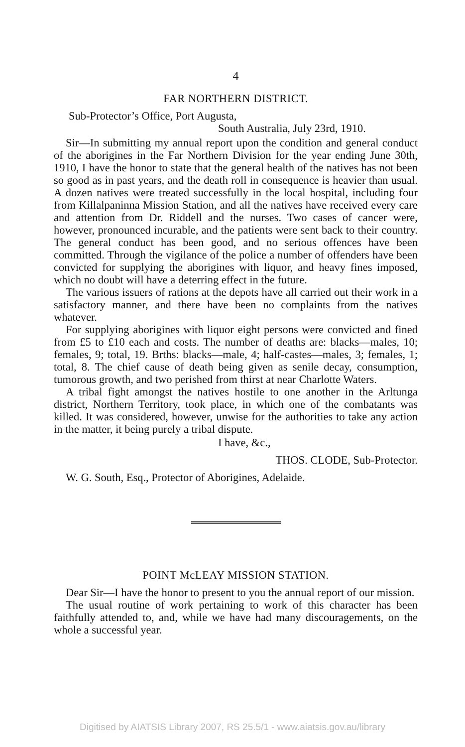4
FAR NORTHERN DISTRICT.
Sub-Protector’s Office, Port Augusta,
South Australia, July 23rd, 1910.
Sir—In submitting my annual report upon the condition and general conduct of the aborigines in the Far Northern Division for the year ending June 30th, 1910, I have the honor to state that the general health of the natives has not been so good as in past years, and the death roll in consequence is heavier than usual. A dozen natives were treated successfully in the local hospital, including four from Killalpaninna Mission Station, and all the natives have received every care and attention from Dr. Riddell and the nurses. Two cases of cancer were, however, pronounced incurable, and the patients were sent back to their country. The general conduct has been good, and no serious offences have been committed. Through the vigilance of the police a number of offenders have been convicted for supplying the aborigines with liquor, and heavy fines imposed, which no doubt will have a deterring effect in the future.
The various issuers of rations at the depots have all carried out their work in a satisfactory manner, and there have been no complaints from the natives whatever.
For supplying aborigines with liquor eight persons were convicted and fined from £5 to £10 each and costs. The number of deaths are: blacks—males, 10; females, 9; total, 19. Brths: blacks—male, 4; half-castes—males, 3; females, 1; total, 8. The chief cause of death being given as senile decay, consumption, tumorous growth, and two perished from thirst at near Charlotte Waters.
A tribal fight amongst the natives hostile to one another in the Arltunga district, Northern Territory, took place, in which one of the combatants was killed. It was considered, however, unwise for the authorities to take any action in the matter, it being purely a tribal dispute.
I have, &c.,
THOS. CLODE, Sub-Protector.
W. G. South, Esq., Protector of Aborigines, Adelaide.
POINT McLEAY MISSION STATION.
Dear Sir—I have the honor to present to you the annual report of our mission.
The usual routine of work pertaining to work of this character has been faithfully attended to, and, while we have had many discouragements, on the whole a successful year.
Digitised by AIATSIS Library 2007, RS 25.5/1 - www.aiatsis.gov.au/library